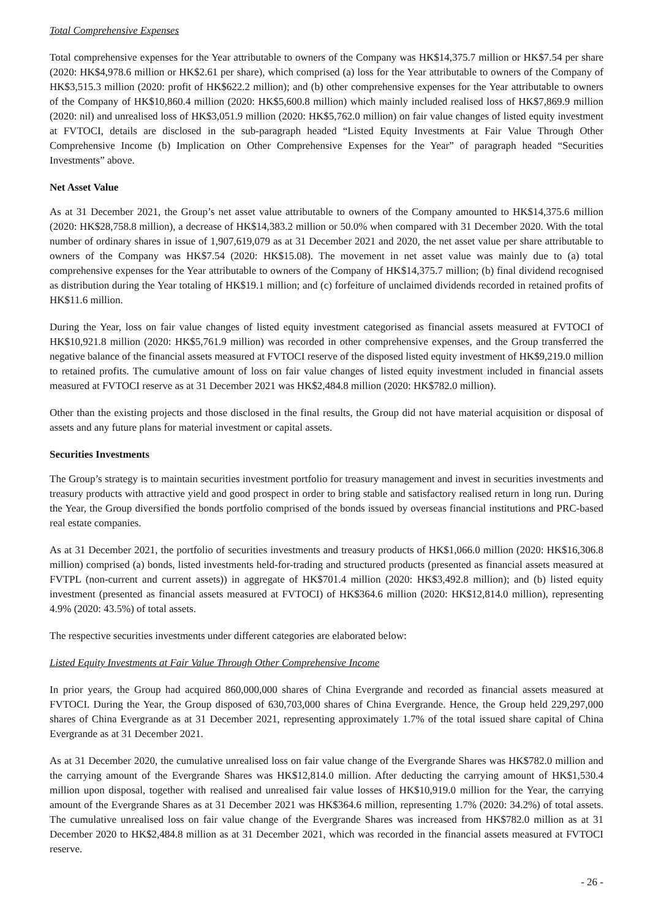Total Comprehensive Expenses
Total comprehensive expenses for the Year attributable to owners of the Company was HK$14,375.7 million or HK$7.54 per share (2020: HK$4,978.6 million or HK$2.61 per share), which comprised (a) loss for the Year attributable to owners of the Company of HK$3,515.3 million (2020: profit of HK$622.2 million); and (b) other comprehensive expenses for the Year attributable to owners of the Company of HK$10,860.4 million (2020: HK$5,600.8 million) which mainly included realised loss of HK$7,869.9 million (2020: nil) and unrealised loss of HK$3,051.9 million (2020: HK$5,762.0 million) on fair value changes of listed equity investment at FVTOCI, details are disclosed in the sub-paragraph headed “Listed Equity Investments at Fair Value Through Other Comprehensive Income (b) Implication on Other Comprehensive Expenses for the Year” of paragraph headed “Securities Investments” above.
Net Asset Value
As at 31 December 2021, the Group’s net asset value attributable to owners of the Company amounted to HK$14,375.6 million (2020: HK$28,758.8 million), a decrease of HK$14,383.2 million or 50.0% when compared with 31 December 2020. With the total number of ordinary shares in issue of 1,907,619,079 as at 31 December 2021 and 2020, the net asset value per share attributable to owners of the Company was HK$7.54 (2020: HK$15.08). The movement in net asset value was mainly due to (a) total comprehensive expenses for the Year attributable to owners of the Company of HK$14,375.7 million; (b) final dividend recognised as distribution during the Year totaling of HK$19.1 million; and (c) forfeiture of unclaimed dividends recorded in retained profits of HK$11.6 million.
During the Year, loss on fair value changes of listed equity investment categorised as financial assets measured at FVTOCI of HK$10,921.8 million (2020: HK$5,761.9 million) was recorded in other comprehensive expenses, and the Group transferred the negative balance of the financial assets measured at FVTOCI reserve of the disposed listed equity investment of HK$9,219.0 million to retained profits. The cumulative amount of loss on fair value changes of listed equity investment included in financial assets measured at FVTOCI reserve as at 31 December 2021 was HK$2,484.8 million (2020: HK$782.0 million).
Other than the existing projects and those disclosed in the final results, the Group did not have material acquisition or disposal of assets and any future plans for material investment or capital assets.
Securities Investments
The Group’s strategy is to maintain securities investment portfolio for treasury management and invest in securities investments and treasury products with attractive yield and good prospect in order to bring stable and satisfactory realised return in long run. During the Year, the Group diversified the bonds portfolio comprised of the bonds issued by overseas financial institutions and PRC-based real estate companies.
As at 31 December 2021, the portfolio of securities investments and treasury products of HK$1,066.0 million (2020: HK$16,306.8 million) comprised (a) bonds, listed investments held-for-trading and structured products (presented as financial assets measured at FVTPL (non-current and current assets)) in aggregate of HK$701.4 million (2020: HK$3,492.8 million); and (b) listed equity investment (presented as financial assets measured at FVTOCI) of HK$364.6 million (2020: HK$12,814.0 million), representing 4.9% (2020: 43.5%) of total assets.
The respective securities investments under different categories are elaborated below:
Listed Equity Investments at Fair Value Through Other Comprehensive Income
In prior years, the Group had acquired 860,000,000 shares of China Evergrande and recorded as financial assets measured at FVTOCI. During the Year, the Group disposed of 630,703,000 shares of China Evergrande. Hence, the Group held 229,297,000 shares of China Evergrande as at 31 December 2021, representing approximately 1.7% of the total issued share capital of China Evergrande as at 31 December 2021.
As at 31 December 2020, the cumulative unrealised loss on fair value change of the Evergrande Shares was HK$782.0 million and the carrying amount of the Evergrande Shares was HK$12,814.0 million. After deducting the carrying amount of HK$1,530.4 million upon disposal, together with realised and unrealised fair value losses of HK$10,919.0 million for the Year, the carrying amount of the Evergrande Shares as at 31 December 2021 was HK$364.6 million, representing 1.7% (2020: 34.2%) of total assets. The cumulative unrealised loss on fair value change of the Evergrande Shares was increased from HK$782.0 million as at 31 December 2020 to HK$2,484.8 million as at 31 December 2021, which was recorded in the financial assets measured at FVTOCI reserve.
- 26 -